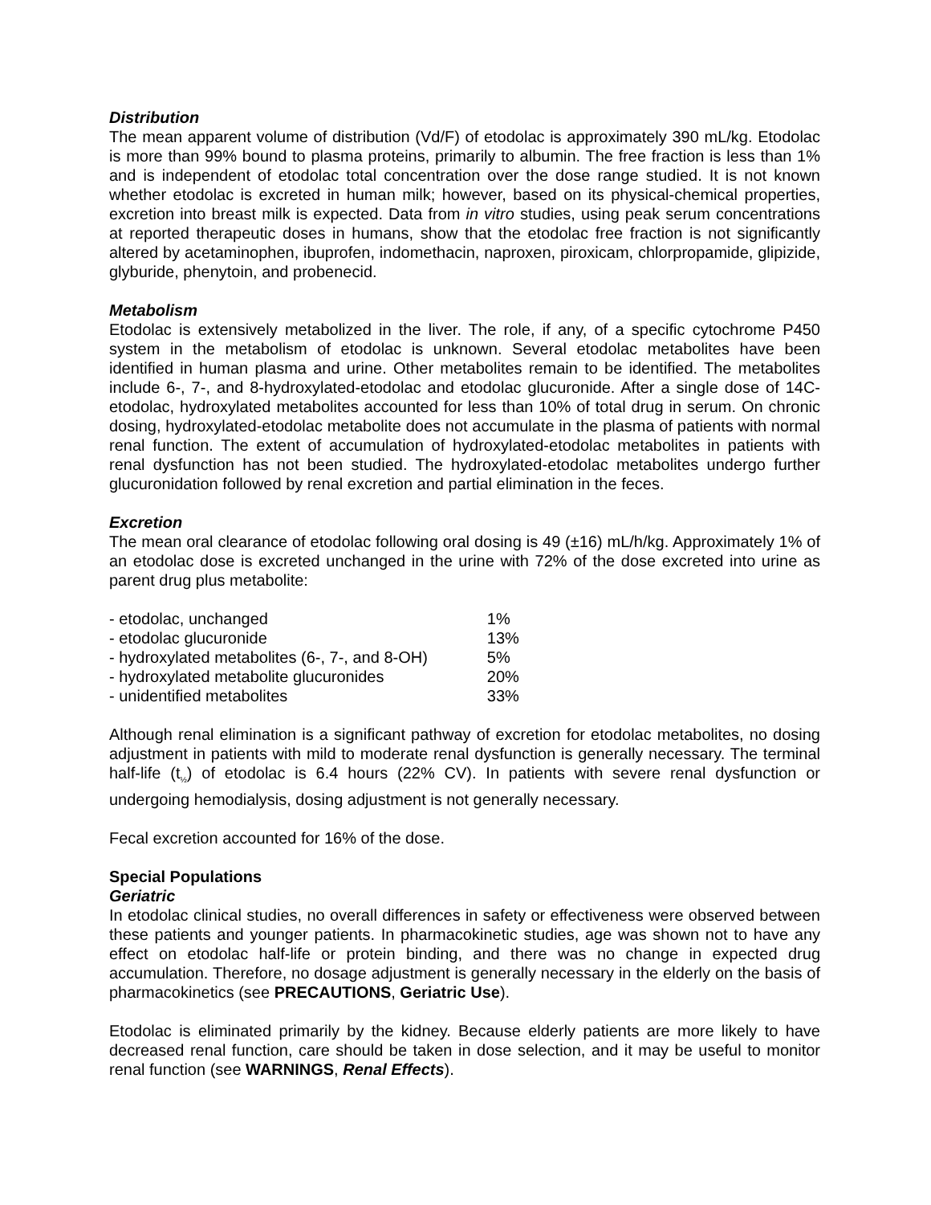Distribution
The mean apparent volume of distribution (Vd/F) of etodolac is approximately 390 mL/kg. Etodolac is more than 99% bound to plasma proteins, primarily to albumin. The free fraction is less than 1% and is independent of etodolac total concentration over the dose range studied. It is not known whether etodolac is excreted in human milk; however, based on its physical-chemical properties, excretion into breast milk is expected. Data from in vitro studies, using peak serum concentrations at reported therapeutic doses in humans, show that the etodolac free fraction is not significantly altered by acetaminophen, ibuprofen, indomethacin, naproxen, piroxicam, chlorpropamide, glipizide, glyburide, phenytoin, and probenecid.
Metabolism
Etodolac is extensively metabolized in the liver. The role, if any, of a specific cytochrome P450 system in the metabolism of etodolac is unknown. Several etodolac metabolites have been identified in human plasma and urine. Other metabolites remain to be identified. The metabolites include 6-, 7-, and 8-hydroxylated-etodolac and etodolac glucuronide. After a single dose of 14C-etodolac, hydroxylated metabolites accounted for less than 10% of total drug in serum. On chronic dosing, hydroxylated-etodolac metabolite does not accumulate in the plasma of patients with normal renal function. The extent of accumulation of hydroxylated-etodolac metabolites in patients with renal dysfunction has not been studied. The hydroxylated-etodolac metabolites undergo further glucuronidation followed by renal excretion and partial elimination in the feces.
Excretion
The mean oral clearance of etodolac following oral dosing is 49 (±16) mL/h/kg. Approximately 1% of an etodolac dose is excreted unchanged in the urine with 72% of the dose excreted into urine as parent drug plus metabolite:
| - etodolac, unchanged | 1% |
| - etodolac glucuronide | 13% |
| - hydroxylated metabolites (6-, 7-, and 8-OH) | 5% |
| - hydroxylated metabolite glucuronides | 20% |
| - unidentified metabolites | 33% |
Although renal elimination is a significant pathway of excretion for etodolac metabolites, no dosing adjustment in patients with mild to moderate renal dysfunction is generally necessary. The terminal half-life (t<sub>½</sub>) of etodolac is 6.4 hours (22% CV). In patients with severe renal dysfunction or undergoing hemodialysis, dosing adjustment is not generally necessary.
Fecal excretion accounted for 16% of the dose.
Special Populations
Geriatric
In etodolac clinical studies, no overall differences in safety or effectiveness were observed between these patients and younger patients. In pharmacokinetic studies, age was shown not to have any effect on etodolac half-life or protein binding, and there was no change in expected drug accumulation. Therefore, no dosage adjustment is generally necessary in the elderly on the basis of pharmacokinetics (see PRECAUTIONS, Geriatric Use).
Etodolac is eliminated primarily by the kidney. Because elderly patients are more likely to have decreased renal function, care should be taken in dose selection, and it may be useful to monitor renal function (see WARNINGS, Renal Effects).